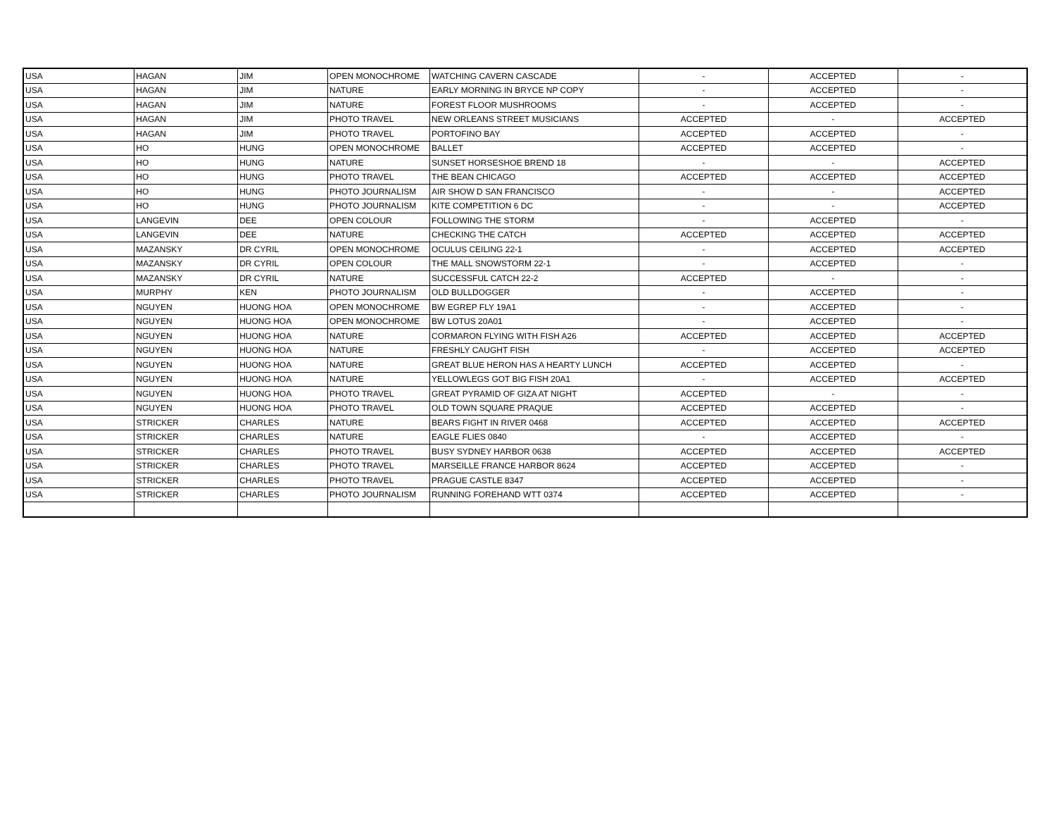| USA | HAGAN | JIM | OPEN MONOCHROME | WATCHING CAVERN CASCADE | - | ACCEPTED | - |
| USA | HAGAN | JIM | NATURE | EARLY MORNING IN BRYCE NP COPY | - | ACCEPTED | - |
| USA | HAGAN | JIM | NATURE | FOREST FLOOR MUSHROOMS | - | ACCEPTED | - |
| USA | HAGAN | JIM | PHOTO TRAVEL | NEW ORLEANS STREET MUSICIANS | ACCEPTED | - | ACCEPTED |
| USA | HAGAN | JIM | PHOTO TRAVEL | PORTOFINO BAY | ACCEPTED | ACCEPTED | - |
| USA | HO | HUNG | OPEN MONOCHROME | BALLET | ACCEPTED | ACCEPTED | - |
| USA | HO | HUNG | NATURE | SUNSET HORSESHOE BREND 18 | - | - | ACCEPTED |
| USA | HO | HUNG | PHOTO TRAVEL | THE BEAN CHICAGO | ACCEPTED | ACCEPTED | ACCEPTED |
| USA | HO | HUNG | PHOTO JOURNALISM | AIR SHOW D SAN FRANCISCO | - | - | ACCEPTED |
| USA | HO | HUNG | PHOTO JOURNALISM | KITE COMPETITION 6 DC | - | - | ACCEPTED |
| USA | LANGEVIN | DEE | OPEN COLOUR | FOLLOWING THE STORM | - | ACCEPTED | - |
| USA | LANGEVIN | DEE | NATURE | CHECKING THE CATCH | ACCEPTED | ACCEPTED | ACCEPTED |
| USA | MAZANSKY | DR CYRIL | OPEN MONOCHROME | OCULUS CEILING 22-1 | - | ACCEPTED | ACCEPTED |
| USA | MAZANSKY | DR CYRIL | OPEN COLOUR | THE MALL SNOWSTORM 22-1 | - | ACCEPTED | - |
| USA | MAZANSKY | DR CYRIL | NATURE | SUCCESSFUL CATCH 22-2 | ACCEPTED | - | - |
| USA | MURPHY | KEN | PHOTO JOURNALISM | OLD BULLDOGGER | - | ACCEPTED | - |
| USA | NGUYEN | HUONG HOA | OPEN MONOCHROME | BW EGREP FLY 19A1 | - | ACCEPTED | - |
| USA | NGUYEN | HUONG HOA | OPEN MONOCHROME | BW LOTUS 20A01 | - | ACCEPTED | - |
| USA | NGUYEN | HUONG HOA | NATURE | CORMARON FLYING WITH FISH A26 | ACCEPTED | ACCEPTED | ACCEPTED |
| USA | NGUYEN | HUONG HOA | NATURE | FRESHLY CAUGHT FISH | - | ACCEPTED | ACCEPTED |
| USA | NGUYEN | HUONG HOA | NATURE | GREAT BLUE HERON HAS A HEARTY LUNCH | ACCEPTED | ACCEPTED | - |
| USA | NGUYEN | HUONG HOA | NATURE | YELLOWLEGS GOT BIG FISH 20A1 | - | ACCEPTED | ACCEPTED |
| USA | NGUYEN | HUONG HOA | PHOTO TRAVEL | GREAT PYRAMID OF GIZA AT NIGHT | ACCEPTED | - | - |
| USA | NGUYEN | HUONG HOA | PHOTO TRAVEL | OLD TOWN SQUARE PRAQUE | ACCEPTED | ACCEPTED | - |
| USA | STRICKER | CHARLES | NATURE | BEARS FIGHT IN RIVER 0468 | ACCEPTED | ACCEPTED | ACCEPTED |
| USA | STRICKER | CHARLES | NATURE | EAGLE FLIES 0840 | - | ACCEPTED | - |
| USA | STRICKER | CHARLES | PHOTO TRAVEL | BUSY SYDNEY HARBOR 0638 | ACCEPTED | ACCEPTED | ACCEPTED |
| USA | STRICKER | CHARLES | PHOTO TRAVEL | MARSEILLE FRANCE HARBOR 8624 | ACCEPTED | ACCEPTED | - |
| USA | STRICKER | CHARLES | PHOTO TRAVEL | PRAGUE CASTLE 8347 | ACCEPTED | ACCEPTED | - |
| USA | STRICKER | CHARLES | PHOTO JOURNALISM | RUNNING FOREHAND WTT 0374 | ACCEPTED | ACCEPTED | - |